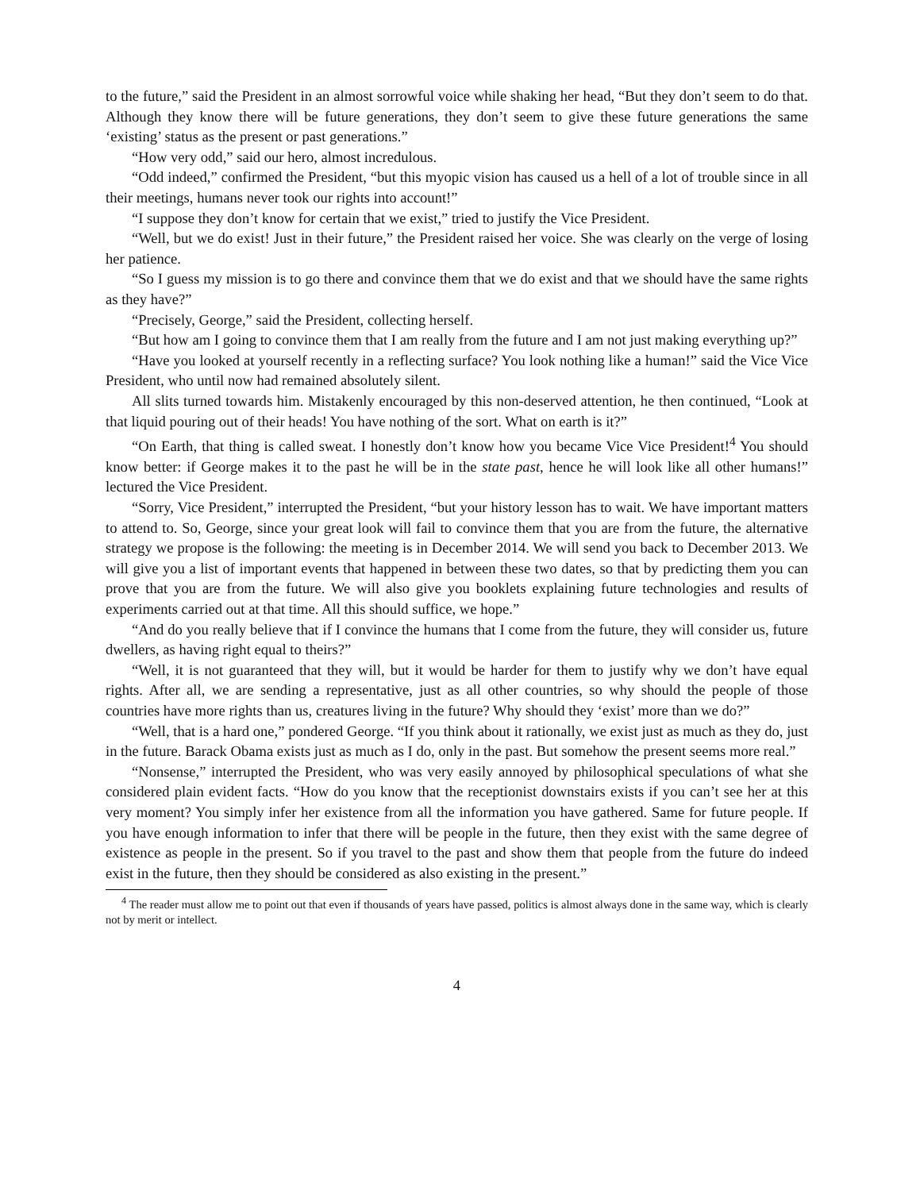to the future,” said the President in an almost sorrowful voice while shaking her head, “But they don’t seem to do that. Although they know there will be future generations, they don’t seem to give these future generations the same ‘existing’ status as the present or past generations.”
“How very odd,” said our hero, almost incredulous.
“Odd indeed,” confirmed the President, “but this myopic vision has caused us a hell of a lot of trouble since in all their meetings, humans never took our rights into account!”
“I suppose they don’t know for certain that we exist,” tried to justify the Vice President.
“Well, but we do exist! Just in their future,” the President raised her voice. She was clearly on the verge of losing her patience.
“So I guess my mission is to go there and convince them that we do exist and that we should have the same rights as they have?”
“Precisely, George,” said the President, collecting herself.
“But how am I going to convince them that I am really from the future and I am not just making everything up?”
“Have you looked at yourself recently in a reflecting surface? You look nothing like a human!” said the Vice Vice President, who until now had remained absolutely silent.
All slits turned towards him. Mistakenly encouraged by this non-deserved attention, he then continued, “Look at that liquid pouring out of their heads! You have nothing of the sort. What on earth is it?”
“On Earth, that thing is called sweat. I honestly don’t know how you became Vice Vice President!<sup>4</sup> You should know better: if George makes it to the past he will be in the state past, hence he will look like all other humans!” lectured the Vice President.
“Sorry, Vice President,” interrupted the President, “but your history lesson has to wait. We have important matters to attend to. So, George, since your great look will fail to convince them that you are from the future, the alternative strategy we propose is the following: the meeting is in December 2014. We will send you back to December 2013. We will give you a list of important events that happened in between these two dates, so that by predicting them you can prove that you are from the future. We will also give you booklets explaining future technologies and results of experiments carried out at that time. All this should suffice, we hope.”
“And do you really believe that if I convince the humans that I come from the future, they will consider us, future dwellers, as having right equal to theirs?”
“Well, it is not guaranteed that they will, but it would be harder for them to justify why we don’t have equal rights. After all, we are sending a representative, just as all other countries, so why should the people of those countries have more rights than us, creatures living in the future? Why should they ‘exist’ more than we do?”
“Well, that is a hard one,” pondered George. “If you think about it rationally, we exist just as much as they do, just in the future. Barack Obama exists just as much as I do, only in the past. But somehow the present seems more real.”
“Nonsense,” interrupted the President, who was very easily annoyed by philosophical speculations of what she considered plain evident facts. “How do you know that the receptionist downstairs exists if you can’t see her at this very moment? You simply infer her existence from all the information you have gathered. Same for future people. If you have enough information to infer that there will be people in the future, then they exist with the same degree of existence as people in the present. So if you travel to the past and show them that people from the future do indeed exist in the future, then they should be considered as also existing in the present.”
<sup>4</sup> The reader must allow me to point out that even if thousands of years have passed, politics is almost always done in the same way, which is clearly not by merit or intellect.
4